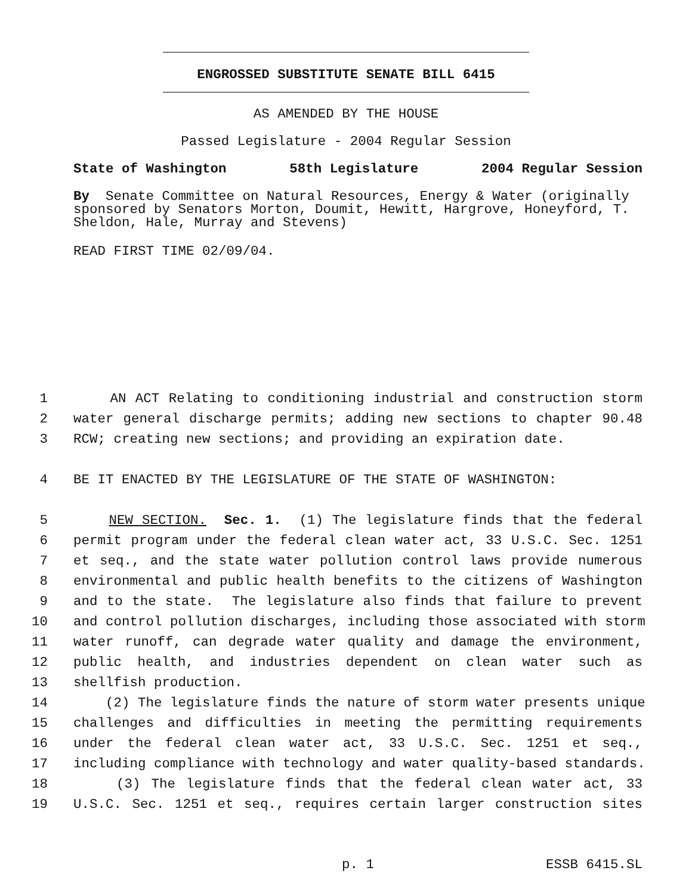ENGROSSED SUBSTITUTE SENATE BILL 6415
AS AMENDED BY THE HOUSE
Passed Legislature - 2004 Regular Session
State of Washington 58th Legislature 2004 Regular Session
By Senate Committee on Natural Resources, Energy & Water (originally sponsored by Senators Morton, Doumit, Hewitt, Hargrove, Honeyford, T. Sheldon, Hale, Murray and Stevens)
READ FIRST TIME 02/09/04.
1 AN ACT Relating to conditioning industrial and construction storm
2 water general discharge permits; adding new sections to chapter 90.48
3 RCW; creating new sections; and providing an expiration date.
4 BE IT ENACTED BY THE LEGISLATURE OF THE STATE OF WASHINGTON:
5 NEW SECTION. Sec. 1. (1) The legislature finds that the federal
6 permit program under the federal clean water act, 33 U.S.C. Sec. 1251
7 et seq., and the state water pollution control laws provide numerous
8 environmental and public health benefits to the citizens of Washington
9 and to the state. The legislature also finds that failure to prevent
10 and control pollution discharges, including those associated with storm
11 water runoff, can degrade water quality and damage the environment,
12 public health, and industries dependent on clean water such as
13 shellfish production.
14 (2) The legislature finds the nature of storm water presents unique
15 challenges and difficulties in meeting the permitting requirements
16 under the federal clean water act, 33 U.S.C. Sec. 1251 et seq.,
17 including compliance with technology and water quality-based standards.
18 (3) The legislature finds that the federal clean water act, 33
19 U.S.C. Sec. 1251 et seq., requires certain larger construction sites
p. 1 ESSB 6415.SL